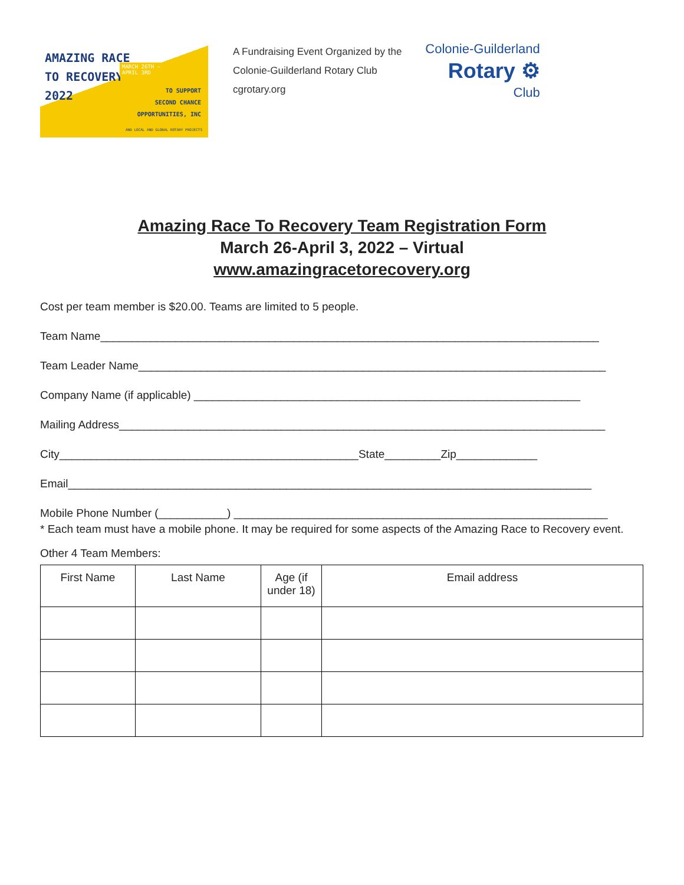AMAZING RACE
TO RECOVERY
2022
MARCH 26TH –
APRIL 3RD
TO SUPPORT
SECOND CHANCE
OPPORTUNITIES, INC
AND LOCAL AND GLOBAL ROTARY PROJECTS
A Fundraising Event Organized by the
Colonie-Guilderland Rotary Club
cgrotary.org
Colonie-Guilderland
Rotary ⚙
Club
Amazing Race To Recovery Team Registration Form
March 26-April 3, 2022 – Virtual
www.amazingracetorecovery.org
Cost per team member is $20.00. Teams are limited to 5 people.
Team Name________________________________________________________________________________
Team Leader Name___________________________________________________________________________
Company Name (if applicable) ______________________________________________________________
Mailing Address______________________________________________________________________________
City________________________________________________State_________Zip_____________
Email____________________________________________________________________________________
Mobile Phone Number (___________) ____________________________________________________________
* Each team must have a mobile phone. It may be required for some aspects of the Amazing Race to Recovery event.
Other 4 Team Members:
| First Name | Last Name | Age (if under 18) | Email address |
| --- | --- | --- | --- |